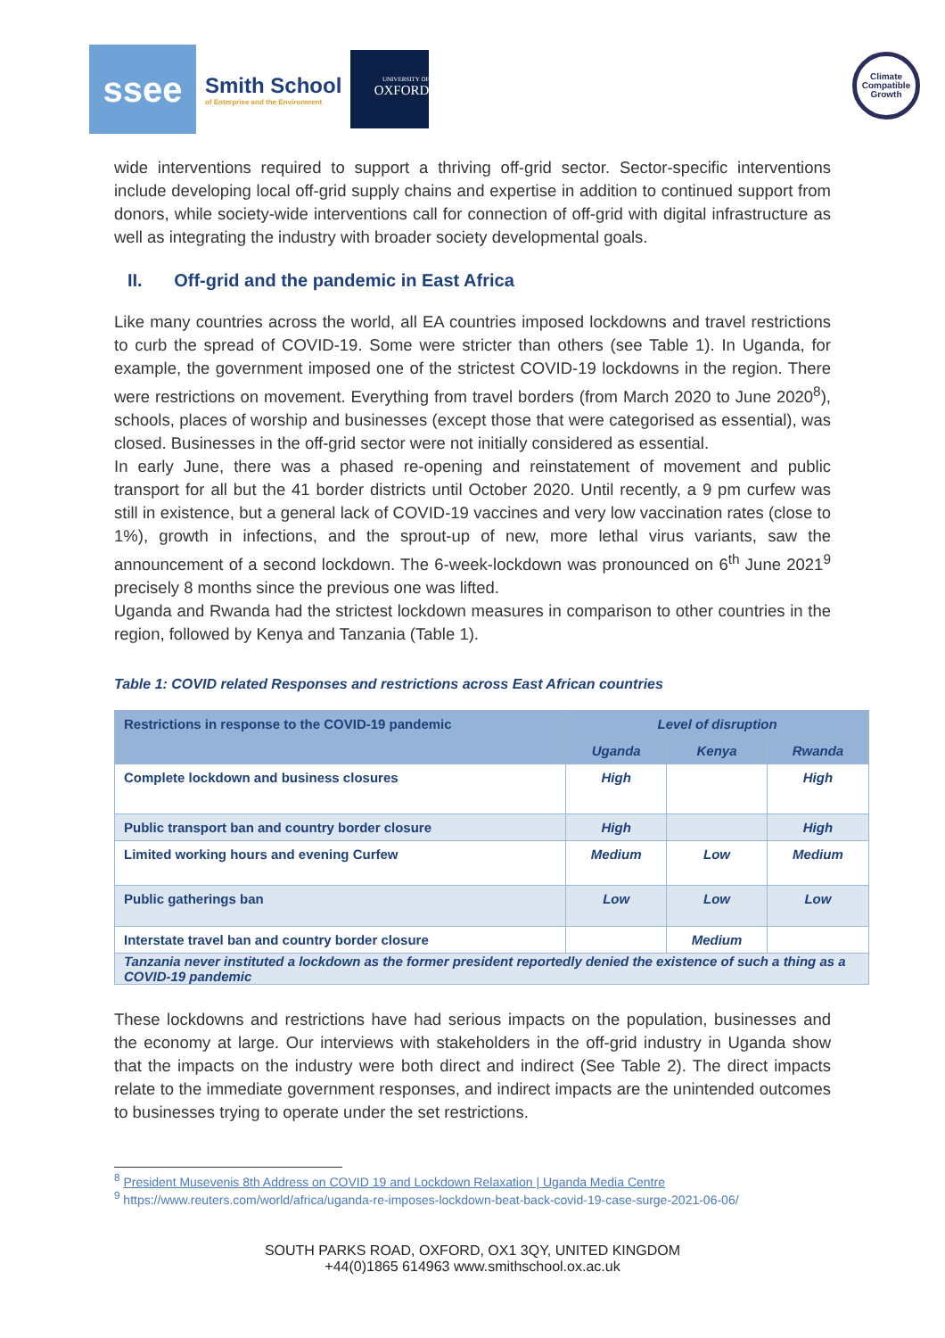ssee
Smith School
of Enterprise and the Environment
UNIVERSITY OF
OXFORD
Climate
Compatible
Growth
wide interventions required to support a thriving off-grid sector. Sector-specific interventions include developing local off-grid supply chains and expertise in addition to continued support from donors, while society-wide interventions call for connection of off-grid with digital infrastructure as well as integrating the industry with broader society developmental goals.
II. Off-grid and the pandemic in East Africa
Like many countries across the world, all EA countries imposed lockdowns and travel restrictions to curb the spread of COVID-19. Some were stricter than others (see Table 1). In Uganda, for example, the government imposed one of the strictest COVID-19 lockdowns in the region. There were restrictions on movement. Everything from travel borders (from March 2020 to June 2020<sup>8</sup>), schools, places of worship and businesses (except those that were categorised as essential), was closed. Businesses in the off-grid sector were not initially considered as essential.
In early June, there was a phased re-opening and reinstatement of movement and public transport for all but the 41 border districts until October 2020. Until recently, a 9 pm curfew was still in existence, but a general lack of COVID-19 vaccines and very low vaccination rates (close to 1%), growth in infections, and the sprout-up of new, more lethal virus variants, saw the announcement of a second lockdown. The 6-week-lockdown was pronounced on 6<sup>th</sup> June 2021<sup>9</sup> precisely 8 months since the previous one was lifted.
Uganda and Rwanda had the strictest lockdown measures in comparison to other countries in the region, followed by Kenya and Tanzania (Table 1).
Table 1: COVID related Responses and restrictions across East African countries
| Restrictions in response to the COVID-19 pandemic | Level of disruption | | |
| --- | --- | --- | --- |
| | Uganda | Kenya | Rwanda |
| Complete lockdown and business closures | High | | High |
| Public transport ban and country border closure | High | | High |
| Limited working hours and evening Curfew | Medium | Low | Medium |
| Public gatherings ban | Low | Low | Low |
| Interstate travel ban and country border closure | | Medium | |
| Tanzania never instituted a lockdown as the former president reportedly denied the existence of such a thing as a COVID-19 pandemic | | | |
These lockdowns and restrictions have had serious impacts on the population, businesses and the economy at large. Our interviews with stakeholders in the off-grid industry in Uganda show that the impacts on the industry were both direct and indirect (See Table 2). The direct impacts relate to the immediate government responses, and indirect impacts are the unintended outcomes to businesses trying to operate under the set restrictions.
<sup>8</sup> President Musevenis 8th Address on COVID 19 and Lockdown Relaxation | Uganda Media Centre
<sup>9</sup> https://www.reuters.com/world/africa/uganda-re-imposes-lockdown-beat-back-covid-19-case-surge-2021-06-06/
SOUTH PARKS ROAD, OXFORD, OX1 3QY, UNITED KINGDOM
+44(0)1865 614963 www.smithschool.ox.ac.uk